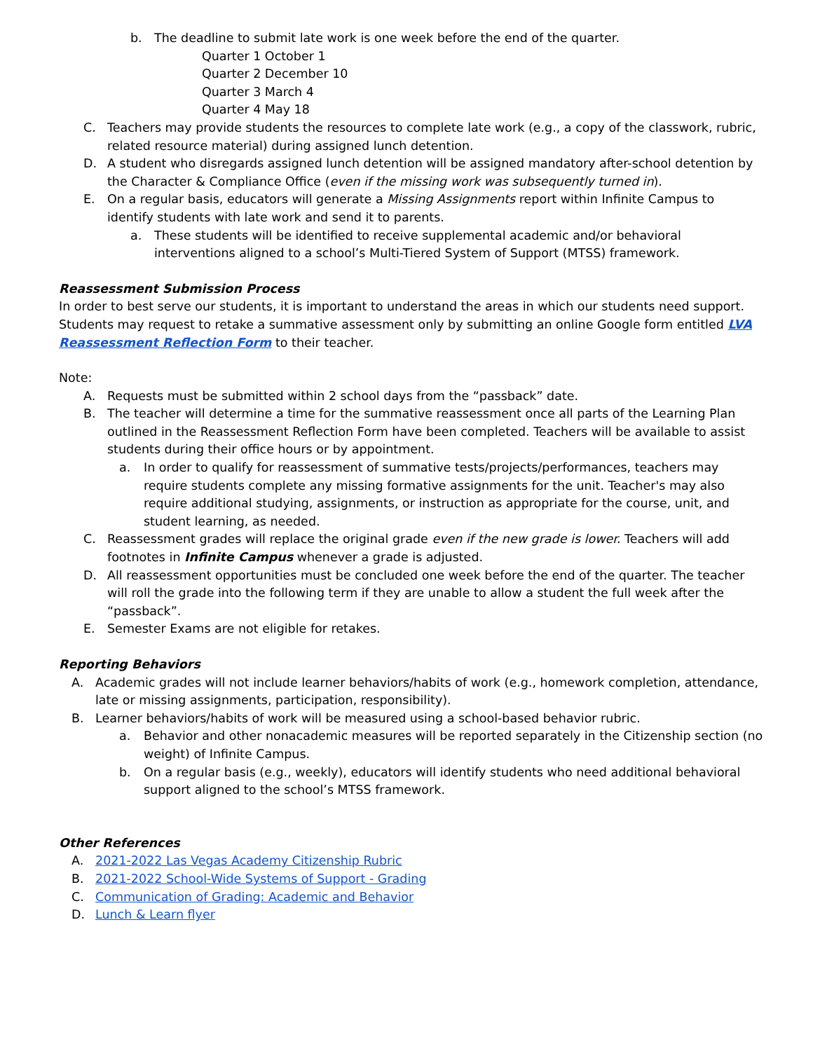b. The deadline to submit late work is one week before the end of the quarter.
Quarter 1 October 1
Quarter 2 December 10
Quarter 3 March 4
Quarter 4 May 18
C. Teachers may provide students the resources to complete late work (e.g., a copy of the classwork, rubric, related resource material) during assigned lunch detention.
D. A student who disregards assigned lunch detention will be assigned mandatory after-school detention by the Character & Compliance Office (even if the missing work was subsequently turned in).
E. On a regular basis, educators will generate a Missing Assignments report within Infinite Campus to identify students with late work and send it to parents.
a. These students will be identified to receive supplemental academic and/or behavioral interventions aligned to a school’s Multi-Tiered System of Support (MTSS) framework.
Reassessment Submission Process
In order to best serve our students, it is important to understand the areas in which our students need support. Students may request to retake a summative assessment only by submitting an online Google form entitled LVA Reassessment Reflection Form to their teacher.
Note:
A. Requests must be submitted within 2 school days from the “passback” date.
B. The teacher will determine a time for the summative reassessment once all parts of the Learning Plan outlined in the Reassessment Reflection Form have been completed. Teachers will be available to assist students during their office hours or by appointment.
a. In order to qualify for reassessment of summative tests/projects/performances, teachers may require students complete any missing formative assignments for the unit. Teacher's may also require additional studying, assignments, or instruction as appropriate for the course, unit, and student learning, as needed.
C. Reassessment grades will replace the original grade even if the new grade is lower. Teachers will add footnotes in Infinite Campus whenever a grade is adjusted.
D. All reassessment opportunities must be concluded one week before the end of the quarter. The teacher will roll the grade into the following term if they are unable to allow a student the full week after the “passback”.
E. Semester Exams are not eligible for retakes.
Reporting Behaviors
A. Academic grades will not include learner behaviors/habits of work (e.g., homework completion, attendance, late or missing assignments, participation, responsibility).
B. Learner behaviors/habits of work will be measured using a school-based behavior rubric.
a. Behavior and other nonacademic measures will be reported separately in the Citizenship section (no weight) of Infinite Campus.
b. On a regular basis (e.g., weekly), educators will identify students who need additional behavioral support aligned to the school’s MTSS framework.
Other References
A. 2021-2022 Las Vegas Academy Citizenship Rubric
B. 2021-2022 School-Wide Systems of Support - Grading
C. Communication of Grading: Academic and Behavior
D. Lunch & Learn flyer